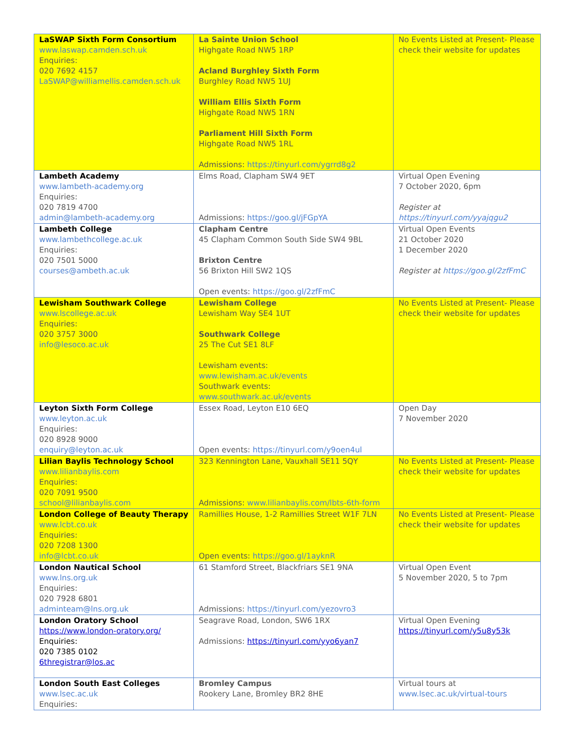| LaSWAP Sixth Form Consortium www.laswap.camden.sch.uk Enquiries: 020 7692 4157 LaSWAP@williamellis.camden.sch.uk | La Sainte Union School Highgate Road NW5 1RP Acland Burghley Sixth Form Burghley Road NW5 1UJ William Ellis Sixth Form Highgate Road NW5 1RN Parliament Hill Sixth Form Highgate Road NW5 1RL Admissions: https://tinyurl.com/ygrrd8g2 | No Events Listed at Present- Please check their website for updates |
| Lambeth Academy www.lambeth-academy.org Enquiries: 020 7819 4700 admin@lambeth-academy.org | Elms Road, Clapham SW4 9ET Admissions: https://goo.gl/jFGpYA | Virtual Open Evening 7 October 2020, 6pm Register at https://tinyurl.com/yyajqgu2 |
| Lambeth College www.lambethcollege.ac.uk Enquiries: 020 7501 5000 courses@ambeth.ac.uk | Clapham Centre 45 Clapham Common South Side SW4 9BL Brixton Centre 56 Brixton Hill SW2 1QS Open events: https://goo.gl/2zfFmC | Virtual Open Events 21 October 2020 1 December 2020 Register at https://goo.gl/2zfFmC |
| Lewisham Southwark College www.lscollege.ac.uk Enquiries: 020 3757 3000 info@lesoco.ac.uk | Lewisham College Lewisham Way SE4 1UT Southwark College 25 The Cut SE1 8LF Lewisham events: www.lewisham.ac.uk/events Southwark events: www.southwark.ac.uk/events | No Events Listed at Present- Please check their website for updates |
| Leyton Sixth Form College www.leyton.ac.uk Enquiries: 020 8928 9000 enquiry@leyton.ac.uk | Essex Road, Leyton E10 6EQ Open events: https://tinyurl.com/y9oen4ul | Open Day 7 November 2020 |
| Lilian Baylis Technology School www.lilianbaylis.com Enquiries: 020 7091 9500 school@lilianbaylis.com | 323 Kennington Lane, Vauxhall SE11 5QY Admissions: www.lilianbaylis.com/lbts-6th-form | No Events Listed at Present- Please check their website for updates |
| London College of Beauty Therapy www.lcbt.co.uk Enquiries: 020 7208 1300 info@lcbt.co.uk | Ramillies House, 1-2 Ramillies Street W1F 7LN Open events: https://goo.gl/1ayknR | No Events Listed at Present- Please check their website for updates |
| London Nautical School www.lns.org.uk Enquiries: 020 7928 6801 adminteam@lns.org.uk | 61 Stamford Street, Blackfriars SE1 9NA Admissions: https://tinyurl.com/yezovro3 | Virtual Open Event 5 November 2020, 5 to 7pm |
| London Oratory School https://www.london-oratory.org/ Enquiries: 020 7385 0102 6thregistrar@los.ac | Seagrave Road, London, SW6 1RX Admissions: https://tinyurl.com/yyo6yan7 | Virtual Open Evening https://tinyurl.com/y5u8y53k |
| London South East Colleges www.lsec.ac.uk Enquiries: | Bromley Campus Rookery Lane, Bromley BR2 8HE | Virtual tours at www.lsec.ac.uk/virtual-tours |